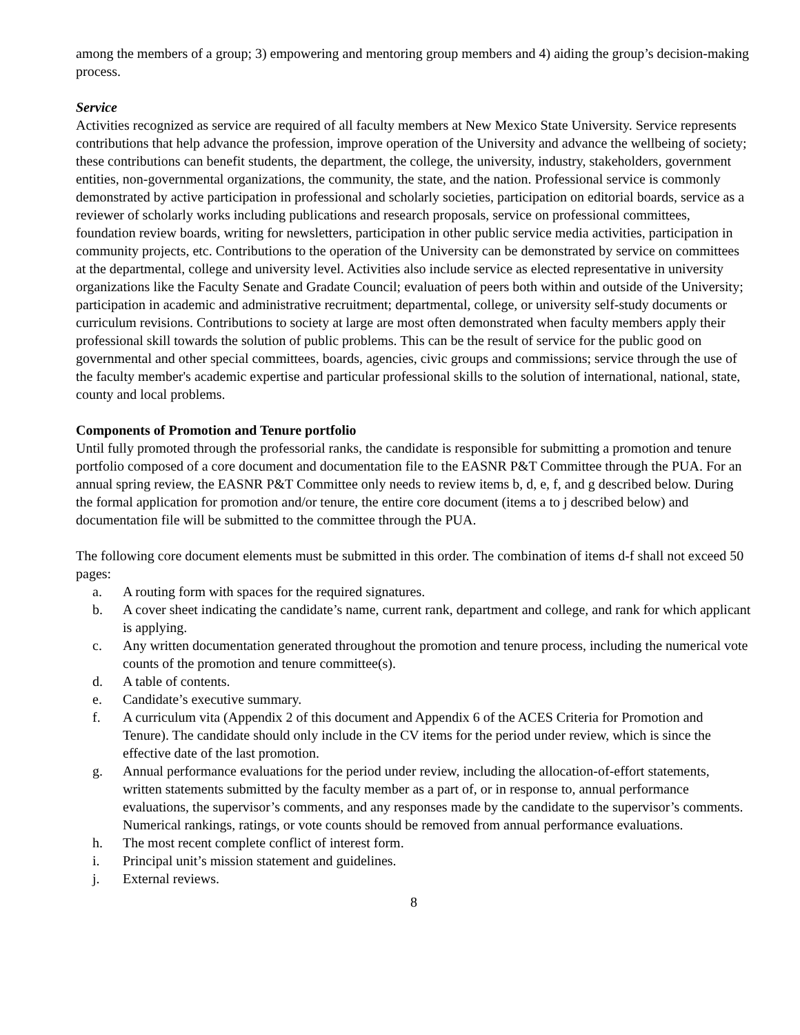among the members of a group; 3) empowering and mentoring group members and 4) aiding the group’s decision-making process.
Service
Activities recognized as service are required of all faculty members at New Mexico State University. Service represents contributions that help advance the profession, improve operation of the University and advance the wellbeing of society; these contributions can benefit students, the department, the college, the university, industry, stakeholders, government entities, non-governmental organizations, the community, the state, and the nation. Professional service is commonly demonstrated by active participation in professional and scholarly societies, participation on editorial boards, service as a reviewer of scholarly works including publications and research proposals, service on professional committees, foundation review boards, writing for newsletters, participation in other public service media activities, participation in community projects, etc. Contributions to the operation of the University can be demonstrated by service on committees at the departmental, college and university level. Activities also include service as elected representative in university organizations like the Faculty Senate and Gradate Council; evaluation of peers both within and outside of the University; participation in academic and administrative recruitment; departmental, college, or university self-study documents or curriculum revisions. Contributions to society at large are most often demonstrated when faculty members apply their professional skill towards the solution of public problems. This can be the result of service for the public good on governmental and other special committees, boards, agencies, civic groups and commissions; service through the use of the faculty member's academic expertise and particular professional skills to the solution of international, national, state, county and local problems.
Components of Promotion and Tenure portfolio
Until fully promoted through the professorial ranks, the candidate is responsible for submitting a promotion and tenure portfolio composed of a core document and documentation file to the EASNR P&T Committee through the PUA. For an annual spring review, the EASNR P&T Committee only needs to review items b, d, e, f, and g described below. During the formal application for promotion and/or tenure, the entire core document (items a to j described below) and documentation file will be submitted to the committee through the PUA.
The following core document elements must be submitted in this order. The combination of items d-f shall not exceed 50 pages:
a. A routing form with spaces for the required signatures.
b. A cover sheet indicating the candidate’s name, current rank, department and college, and rank for which applicant is applying.
c. Any written documentation generated throughout the promotion and tenure process, including the numerical vote counts of the promotion and tenure committee(s).
d. A table of contents.
e. Candidate’s executive summary.
f. A curriculum vita (Appendix 2 of this document and Appendix 6 of the ACES Criteria for Promotion and Tenure). The candidate should only include in the CV items for the period under review, which is since the effective date of the last promotion.
g. Annual performance evaluations for the period under review, including the allocation-of-effort statements, written statements submitted by the faculty member as a part of, or in response to, annual performance evaluations, the supervisor’s comments, and any responses made by the candidate to the supervisor’s comments. Numerical rankings, ratings, or vote counts should be removed from annual performance evaluations.
h. The most recent complete conflict of interest form.
i. Principal unit’s mission statement and guidelines.
j. External reviews.
8